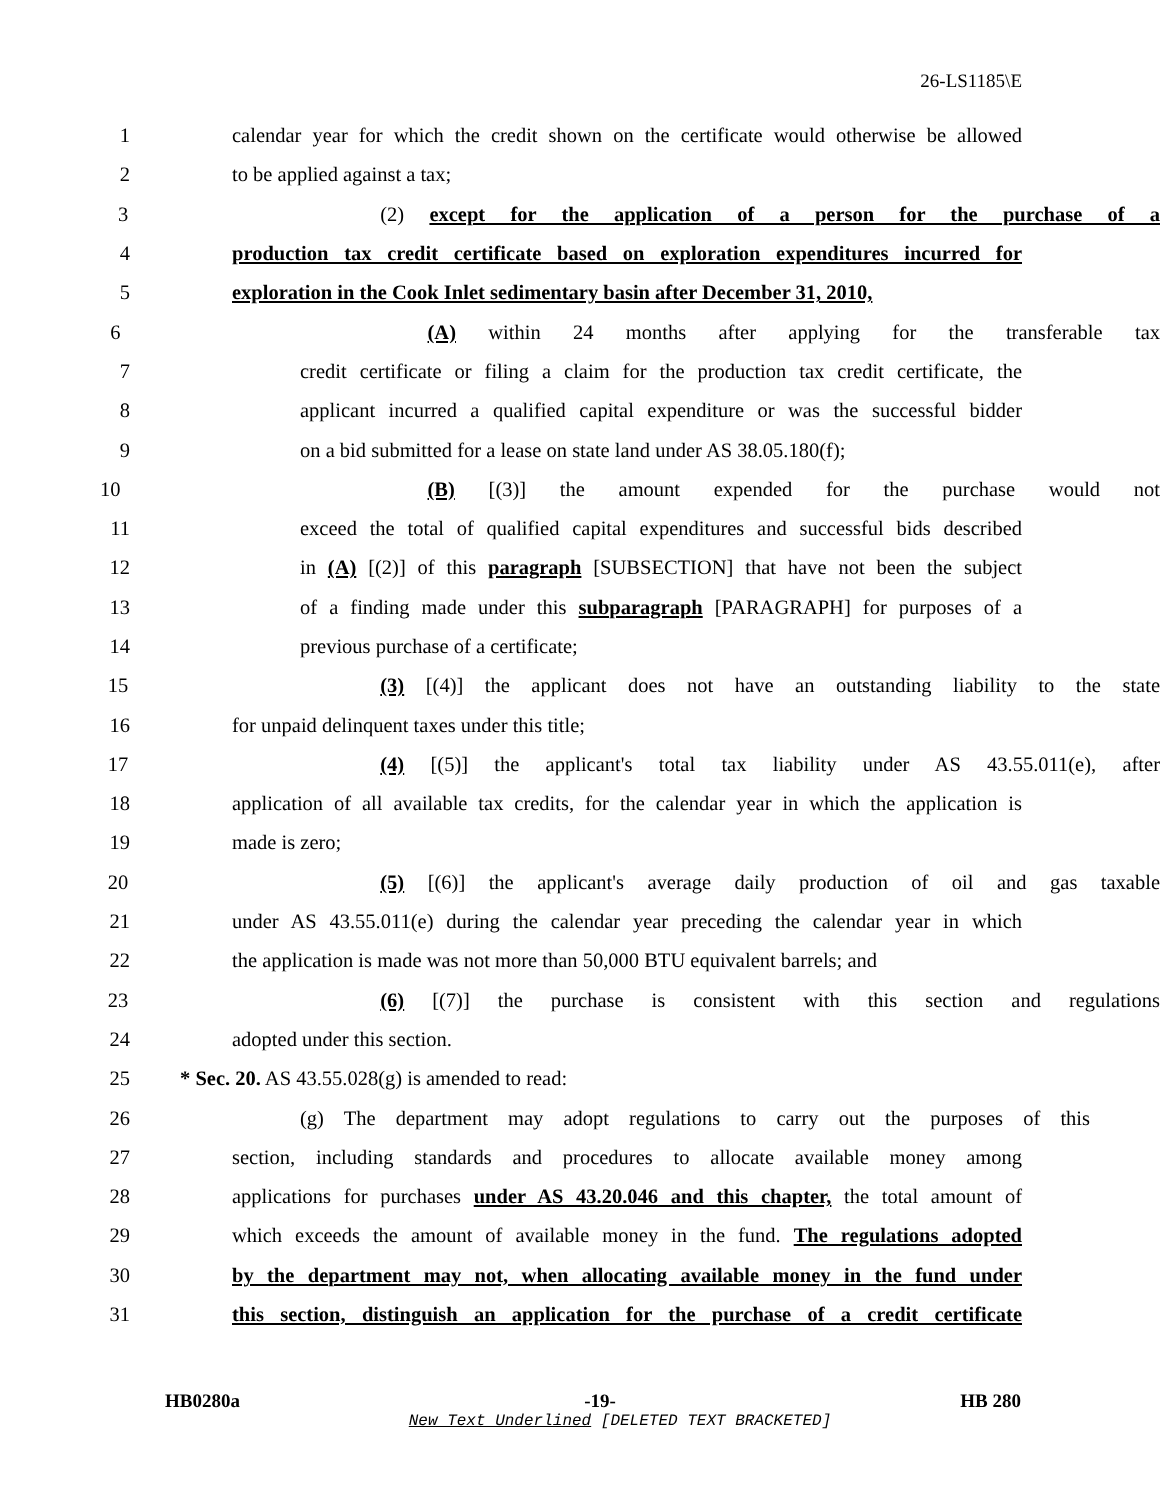26-LS1185\E
1 calendar year for which the credit shown on the certificate would otherwise be allowed
2 to be applied against a tax;
3 (2) except for the application of a person for the purchase of a
4 production tax credit certificate based on exploration expenditures incurred for
5 exploration in the Cook Inlet sedimentary basin after December 31, 2010,
6 (A) within 24 months after applying for the transferable tax
7 credit certificate or filing a claim for the production tax credit certificate, the
8 applicant incurred a qualified capital expenditure or was the successful bidder
9 on a bid submitted for a lease on state land under AS 38.05.180(f);
10 (B) [(3)] the amount expended for the purchase would not
11 exceed the total of qualified capital expenditures and successful bids described
12 in (A) [(2)] of this paragraph [SUBSECTION] that have not been the subject
13 of a finding made under this subparagraph [PARAGRAPH] for purposes of a
14 previous purchase of a certificate;
15 (3) [(4)] the applicant does not have an outstanding liability to the state
16 for unpaid delinquent taxes under this title;
17 (4) [(5)] the applicant's total tax liability under AS 43.55.011(e), after
18 application of all available tax credits, for the calendar year in which the application is
19 made is zero;
20 (5) [(6)] the applicant's average daily production of oil and gas taxable
21 under AS 43.55.011(e) during the calendar year preceding the calendar year in which
22 the application is made was not more than 50,000 BTU equivalent barrels; and
23 (6) [(7)] the purchase is consistent with this section and regulations
24 adopted under this section.
25 * Sec. 20. AS 43.55.028(g) is amended to read:
26 (g) The department may adopt regulations to carry out the purposes of this
27 section, including standards and procedures to allocate available money among
28 applications for purchases under AS 43.20.046 and this chapter, the total amount of
29 which exceeds the amount of available money in the fund. The regulations adopted
30 by the department may not, when allocating available money in the fund under
31 this section, distinguish an application for the purchase of a credit certificate
HB0280a -19- HB 280
New Text Underlined [DELETED TEXT BRACKETED]